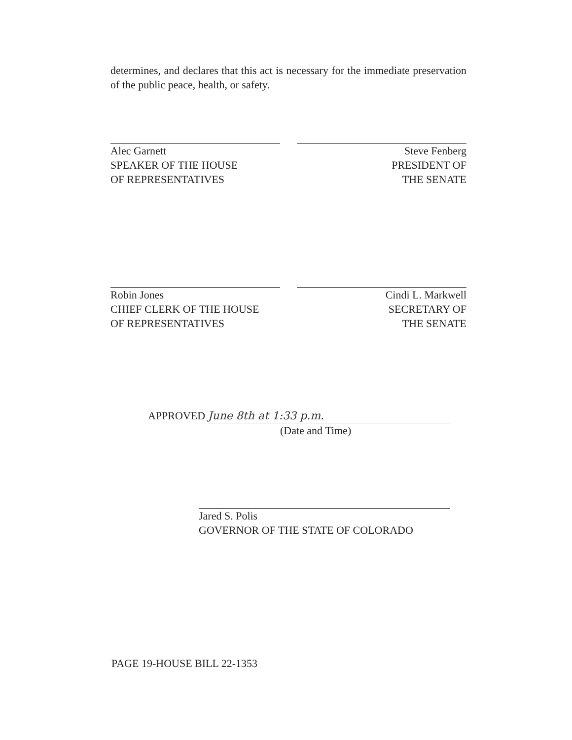determines, and declares that this act is necessary for the immediate preservation of the public peace, health, or safety.
Alec Garnett
SPEAKER OF THE HOUSE
OF REPRESENTATIVES
Steve Fenberg
PRESIDENT OF
THE SENATE
Robin Jones
CHIEF CLERK OF THE HOUSE
OF REPRESENTATIVES
Cindi L. Markwell
SECRETARY OF
THE SENATE
APPROVED June 8th at 1:33 p.m.
(Date and Time)
Jared S. Polis
GOVERNOR OF THE STATE OF COLORADO
PAGE 19-HOUSE BILL 22-1353